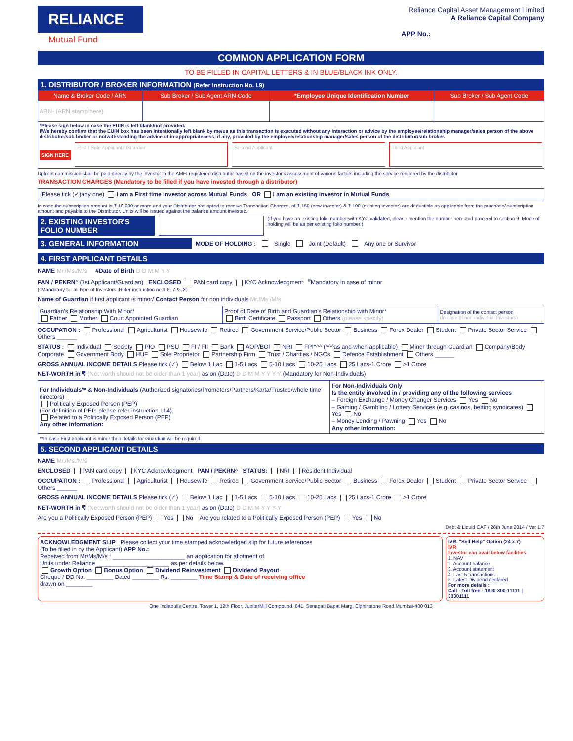RELIANCE
Mutual Fund
Reliance Capital Asset Management Limited
A Reliance Capital Company
APP No.:
COMMON APPLICATION FORM
TO BE FILLED IN CAPITAL LETTERS & IN BLUE/BLACK INK ONLY.
1. DISTRIBUTOR / BROKER INFORMATION (Refer Instruction No. I.9)
| Name & Broker Code / ARN | Sub Broker / Sub Agent ARN Code | *Employee Unique Identification Number | Sub Broker / Sub Agent Code |
| --- | --- | --- | --- |
| ARN- (ARN stamp here) | | | |
| *Please sign below in case the EUIN is left blank/not provided. I/We hereby confirm that the EUIN box has been intentionally left blank by me/us as this transaction is executed without any interaction or advice by the employee/relationship manager/sales person of the above distributor/sub broker or notwithstanding the advice of in-appropriateness, if any, provided by the employee/relationship manager/sales person of the distributor/sub broker. SIGN HERE First / Sole Applicant / Guardian Second Applicant Third Applicant | | | |
Upfront commission shall be paid directly by the investor to the AMFI registered distributor based on the investor's assessment of various factors including the service rendered by the distributor.
TRANSACTION CHARGES (Mandatory to be filled if you have invested through a distributor)
(Please tick (✓)any one) I am a First time investor across Mutual Funds OR I am an existing investor in Mutual Funds
In case the subscription amount is ₹ 10,000 or more and your Distributor has opted to receive Transaction Charges, of ₹ 150 (new investor) & ₹ 100 (existing investor) are deductible as applicable from the purchase/ subscription amount and payable to the Distributor. Units will be issued against the balance amount invested.
2. EXISTING INVESTOR'S FOLIO NUMBER
(If you have an existing folio number with KYC validated, please mention the number here and proceed to section 9. Mode of holding will be as per existing folio number.)
3. GENERAL INFORMATION
MODE OF HOLDING : Single Joint (Default) Any one or Survivor
4. FIRST APPLICANT DETAILS
NAME Mr./Ms./M/s #Date of Birth D D M M Y Y
PAN / PEKRN^ (1st Applicant/Guardian) ENCLOSED PAN card copy KYC Acknowledgment <sup>#</sup>Mandatory in case of minor
(^Mandatory for all type of Investors. Refer instruction no.II.6, 7 & IX)
Name of Guardian if first applicant is minor/ Contact Person for non individuals Mr./Ms./M/s
| Guardian's Relationship With Minor* Father Mother Court Appointed Guardian | Proof of Date of Birth and Guardian's Relationship with Minor* Birth Certificate Passport Others (please specify) | Designation of the contact person (In case of non-individual Investors) |
OCCUPATION : Professional Agriculturist Housewife Retired Government Service/Public Sector Business Forex Dealer Student Private Sector Service Others ______
STATUS : Individual Society PIO PSU FI / FII Bank AOP/BOI NRI FPI^^^ (^^^as and when applicable) Minor through Guardian Company/Body Corporate Government Body HUF Sole Proprietor Partnership Firm Trust / Charities / NGOs Defence Establishment Others ______
GROSS ANNUAL INCOME DETAILS Please tick (✓) Below 1 Lac 1-5 Lacs 5-10 Lacs 10-25 Lacs 25 Lacs-1 Crore >1 Crore
NET-WORTH in ₹ (Net worth should not be older than 1 year) as on (Date) D D M M Y Y Y Y (Mandatory for Non-Individuals)
| For Individuals** & Non-Individuals (Authorized signatories/Promoters/Partners/Karta/Trustee/whole time directors) Politically Exposed Person (PEP) (For definition of PEP, please refer instruction I.14). Related to a Politically Exposed Person (PEP) Any other information: | For Non-Individuals Only Is the entity involved in / providing any of the following services – Foreign Exchange / Money Changer Services Yes No – Gaming / Gambling / Lottery Services (e.g. casinos, betting syndicates) Yes No – Money Lending / Pawning Yes No Any other information: |
**In case First applicant is minor then details for Guardian will be required
5. SECOND APPLICANT DETAILS
NAME Mr./Ms./M/s
ENCLOSED PAN card copy KYC Acknowledgment PAN / PEKRN^ STATUS: NRI Resident Individual
OCCUPATION : Professional Agriculturist Housewife Retired Government Service/Public Sector Business Forex Dealer Student Private Sector Service Others ______
GROSS ANNUAL INCOME DETAILS Please tick (✓) Below 1 Lac 1-5 Lacs 5-10 Lacs 10-25 Lacs 25 Lacs-1 Crore >1 Crore
NET-WORTH in ₹ (Net worth should not be older than 1 year) as on (Date) D D M M Y Y Y Y
Are you a Politically Exposed Person (PEP) Yes No Are you related to a Politically Exposed Person (PEP) Yes No
Debt & Liquid CAF / 26th June 2014 / Ver 1.7
ACKNOWLEDGMENT SLIP Please collect your time stamped acknowledged slip for future references
(To be filled in by the Applicant) APP No.:
Received from Mr/Ms/M/s : ______________________ an application for allotment of
Units under Reliance ______________________ as per details below.
Growth Option Bonus Option Dividend Reinvestment Dividend Payout
Cheque / DD No. ________ Dated ________ Rs. ________ Time Stamp & Date of receiving office
drawn on ________
IVR. "Self Help" Option (24 x 7)
IVR
Investor can avail below facilities
1. NAV
2. Account balance
3. Account statement
4. Last 5 transactions
5. Latest Dividend declared
For more details :
Call : Toll free : 1800-300-11111 | 30301111
One Indiabulls Centre, Tower 1, 12th Floor, JupiterMill Compound, 841, Senapati Bapat Marg, Elphinstone Road,Mumbai-400 013